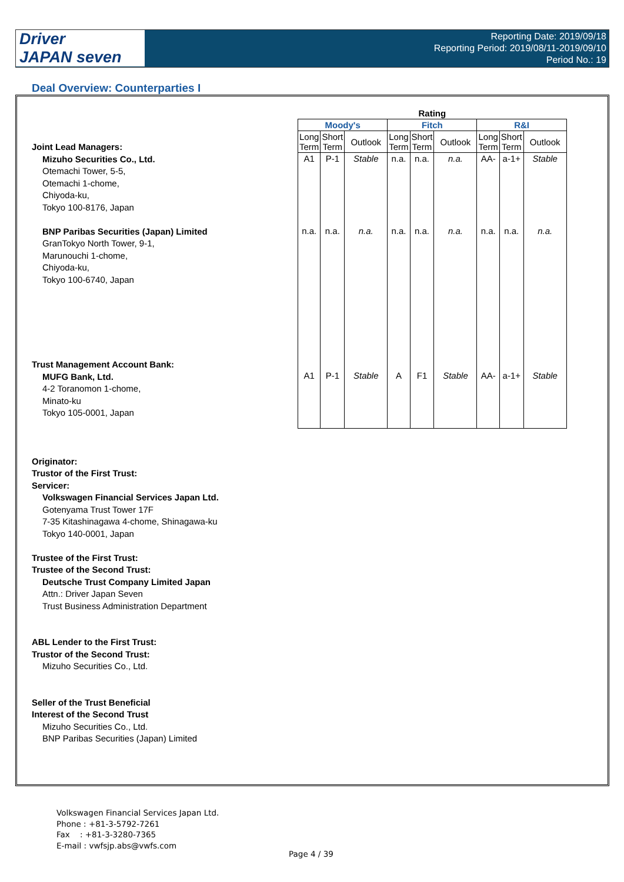Driver
JAPAN seven
Reporting Date: 2019/09/18
Reporting Period: 2019/08/11-2019/09/10
Period No.: 19
Deal Overview: Counterparties I
Joint Lead Managers:
Mizuho Securities Co., Ltd.
Otemachi Tower, 5-5,
Otemachi 1-chome,
Chiyoda-ku,
Tokyo 100-8176, Japan
BNP Paribas Securities (Japan) Limited
GranTokyo North Tower, 9-1,
Marunouchi 1-chome,
Chiyoda-ku,
Tokyo 100-6740, Japan
Trust Management Account Bank:
MUFG Bank, Ltd.
4-2 Toranomon 1-chome,
Minato-ku
Tokyo 105-0001, Japan
Originator:
Trustor of the First Trust:
Servicer:
Volkswagen Financial Services Japan Ltd.
Gotenyama Trust Tower 17F
7-35 Kitashinagawa 4-chome, Shinagawa-ku
Tokyo 140-0001, Japan
Trustee of the First Trust:
Trustee of the Second Trust:
Deutsche Trust Company Limited Japan
Attn.: Driver Japan Seven
Trust Business Administration Department
ABL Lender to the First Trust:
Trustor of the Second Trust:
Mizuho Securities Co., Ltd.
Seller of the Trust Beneficial
Interest of the Second Trust
Mizuho Securities Co., Ltd.
BNP Paribas Securities (Japan) Limited
| Rating | | | | | | | | |
| --- | --- | --- | --- | --- | --- | --- | --- | --- |
| Moody's | | | Fitch | | | R&I | | |
| Long Term | Short Term | Outlook | Long Term | Short Term | Outlook | Long Term | Short Term | Outlook |
| A1 | P-1 | Stable | n.a. | n.a. | n.a. | AA- | a-1+ | Stable |
| n.a. | n.a. | n.a. | n.a. | n.a. | n.a. | n.a. | n.a. | n.a. |
| A1 | P-1 | Stable | A | F1 | Stable | AA- | a-1+ | Stable |
Volkswagen Financial Services Japan Ltd.
Phone : +81-3-5792-7261
Fax : +81-3-3280-7365
E-mail : vwfsjp.abs@vwfs.com
Page 4 / 39